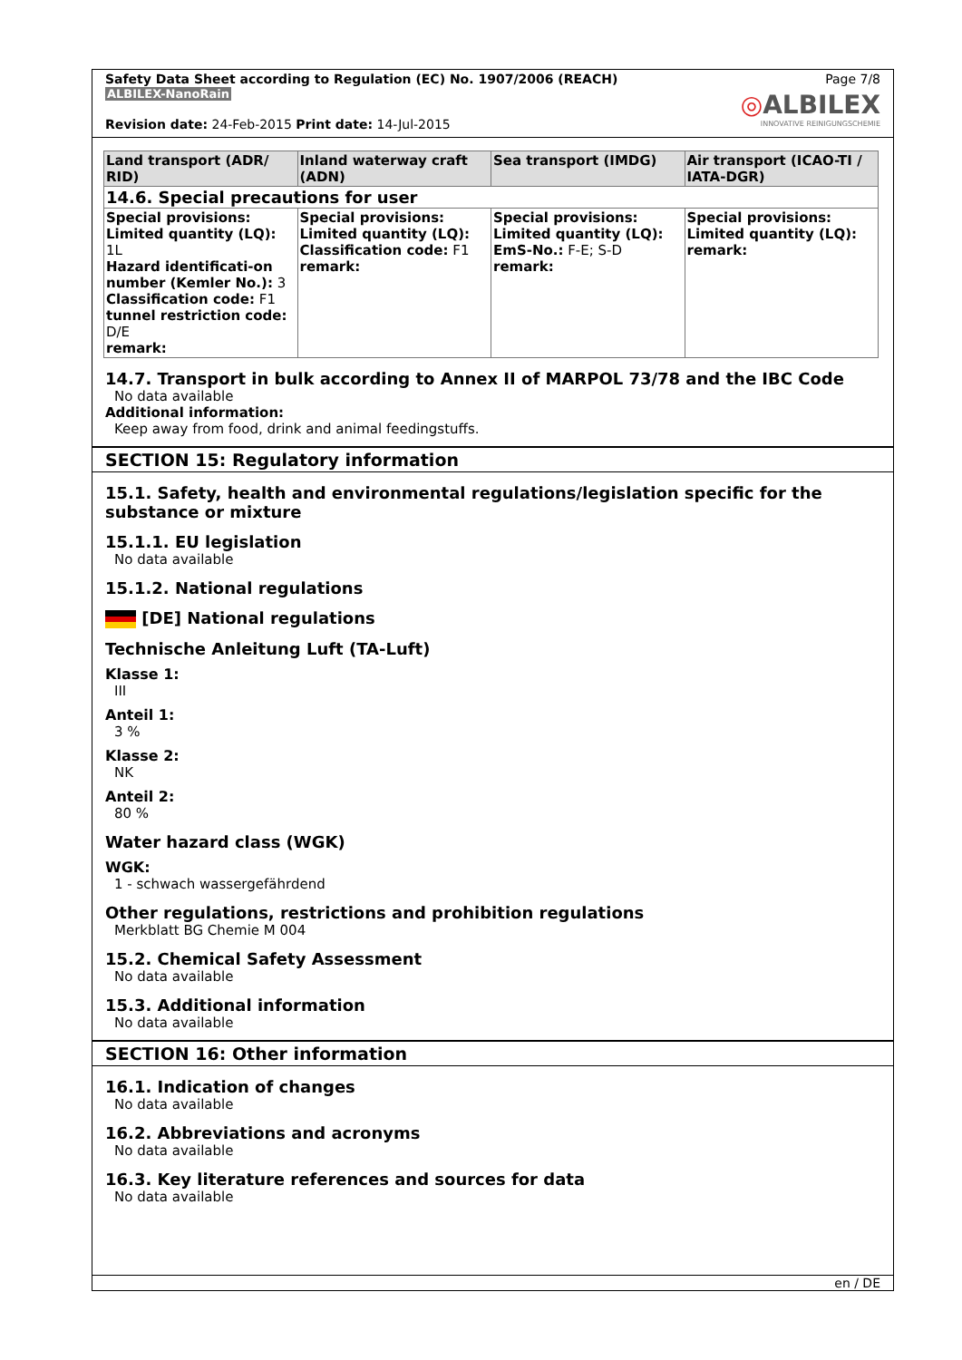Safety Data Sheet according to Regulation (EC) No. 1907/2006 (REACH)
ALBILEX-NanoRain
Revision date: 24-Feb-2015 Print date: 14-Jul-2015
Page 7/8
◎ALBILEX
INNOVATIVE REINIGUNGSCHEMIE
| Land transport (ADR/ RID) | Inland waterway craft (ADN) | Sea transport (IMDG) | Air transport (ICAO-TI / IATA-DGR) |
| --- | --- | --- | --- |
| 14.6. Special precautions for user | | | |
| Special provisions: Limited quantity (LQ): 1L Hazard identificati-on number (Kemler No.): 3 Classification code: F1 tunnel restriction code: D/E remark: | Special provisions: Limited quantity (LQ): Classification code: F1 remark: | Special provisions: Limited quantity (LQ): EmS-No.: F-E; S-D remark: | Special provisions: Limited quantity (LQ): remark: |
14.7. Transport in bulk according to Annex II of MARPOL 73/78 and the IBC Code
No data available
Additional information:
Keep away from food, drink and animal feedingstuffs.
SECTION 15: Regulatory information
15.1. Safety, health and environmental regulations/legislation specific for the substance or mixture
15.1.1. EU legislation
No data available
15.1.2. National regulations
[DE] National regulations
Technische Anleitung Luft (TA-Luft)
Klasse 1:
III
Anteil 1:
3 %
Klasse 2:
NK
Anteil 2:
80 %
Water hazard class (WGK)
WGK:
1 - schwach wassergefährdend
Other regulations, restrictions and prohibition regulations
Merkblatt BG Chemie M 004
15.2. Chemical Safety Assessment
No data available
15.3. Additional information
No data available
SECTION 16: Other information
16.1. Indication of changes
No data available
16.2. Abbreviations and acronyms
No data available
16.3. Key literature references and sources for data
No data available
en / DE